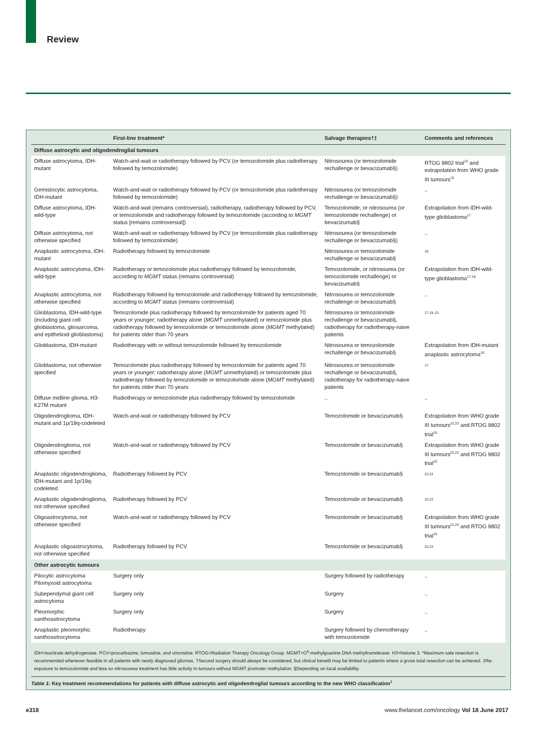Review
| | First-line treatment* | Salvage therapies†‡ | Comments and references |
| --- | --- | --- | --- |
| Diffuse astrocytic and oligodendroglial tumours | | | |
| Diffuse astrocytoma, IDH-mutant | Watch-and-wait or radiotherapy followed by PCV (or temozolomide plus radiotherapy followed by temozolomide) | Nitrosourea (or temozolomide rechallenge or bevacizumab§) | RTOG 9802 trial<sup>15</sup> and extrapolation from WHO grade III tumours<sup>16</sup> |
| Gemistocytic astrocytoma, IDH-mutant | Watch-and-wait or radiotherapy followed by PCV (or temozolomide plus radiotherapy followed by temozolomide) | Nitrosourea (or temozolomide rechallenge or bevacizumab§) | .. |
| Diffuse astrocytoma, IDH-wild-type | Watch-and-wait (remains controversial), radiotherapy, radiotherapy followed by PCV, or temozolomide and radiotherapy followed by temozolomide (according to MGMT status [remains controversial]) | Temozolomide, or nitrosourea (or temozolomide rechallenge) or bevacizumab§ | Extrapolation from IDH-wild-type glioblastoma<sup>17</sup> |
| Diffuse astrocytoma, not otherwise specified | Watch-and-wait or radiotherapy followed by PCV (or temozolomide plus radiotherapy followed by temozolomide) | Nitrosourea (or temozolomide rechallenge or bevacizumab§) | .. |
| Anaplastic astrocytoma, IDH-mutant | Radiotherapy followed by temozolomide | Nitrosourea or temozolomide rechallenge or bevacizumab§ | <sup>16</sup> |
| Anaplastic astrocytoma, IDH-wild-type | Radiotherapy or temozolomide plus radiotherapy followed by temozolomide, according to MGMT status (remains controversial) | Temozolomide, or nitrosourea (or temozolomide rechallenge) or bevacizumab§ | Extrapolation from IDH-wild-type glioblastoma<sup>17,18</sup> |
| Anaplastic astrocytoma, not otherwise specified | Radiotherapy followed by temozolomide and radiotherapy followed by temozolomide, according to MGMT status (remains controversial) | Nitrosourea or temozolomide rechallenge or bevacizumab§ | .. |
| Glioblastoma, IDH-wild-type (including giant cell glioblastoma, gliosarcoma, and epithelioid glioblastoma) | Temozolomide plus radiotherapy followed by temozolomide for patients aged 70 years or younger; radiotherapy alone ( MGMT unmethylated) or temozolomide plus radiotherapy followed by temozolomide or temozolomide alone ( MGMT methylated) for patients older than 70 years | Nitrosourea or temozolomide rechallenge or bevacizumab§, radiotherapy for radiotherapy-naive patients | <sup>17,19–21</sup> |
| Glioblastoma, IDH-mutant | Radiotherapy with or without temozolomide followed by temozolomide | Nitrosourea or temozolomide rechallenge or bevacizumab§ | Extrapolation from IDH-mutant anaplastic astrocytoma<sup>16</sup> |
| Glioblastoma, not otherwise specified | Temozolomide plus radiotherapy followed by temozolomide for patients aged 70 years or younger; radiotherapy alone ( MGMT unmethylated) or temozolomide plus radiotherapy followed by temozolomide or temozolomide alone ( MGMT methylated) for patients older than 70 years | Nitrosourea or temozolomide rechallenge or bevacizumab§, radiotherapy for radiotherapy-naive patients | <sup>17</sup> |
| Diffuse midline glioma, H3-K27M mutant | Radiotherapy or temozolomide plus radiotherapy followed by temozolomide | .. | .. |
| Oligodendroglioma, IDH-mutant and 1p/19q-codeleted | Watch-and-wait or radiotherapy followed by PCV | Temozolomide or bevacizumab§ | Extrapolation from WHO grade III tumours<sup>22,23</sup> and RTOG 9802 trial<sup>15</sup> |
| Oligodendroglioma, not otherwise specified | Watch-and-wait or radiotherapy followed by PCV | Temozolomide or bevacizumab§ | Extrapolation from WHO grade III tumours<sup>22,23</sup> and RTOG 9802 trial<sup>15</sup> |
| Anaplastic oligodendroglioma, IDH-mutant and 1p/19q-codeleted | Radiotherapy followed by PCV | Temozolomide or bevacizumab§ | <sup>22,23</sup> |
| Anaplastic oligodendroglioma, not otherwise specified | Radiotherapy followed by PCV | Temozolomide or bevacizumab§ | <sup>22,23</sup> |
| Oligoastrocytoma, not otherwise specified | Watch-and-wait or radiotherapy followed by PCV | Temozolomide or bevacizumab§ | Extrapolation from WHO grade III tumours<sup>22,23</sup> and RTOG 9802 trial<sup>15</sup> |
| Anaplastic oligoastrocytoma, not otherwise specified | Radiotherapy followed by PCV | Temozolomide or bevacizumab§ | <sup>22,23</sup> |
| Other astrocytic tumours | | | |
| Pilocytic astrocytoma Pilomyxoid astrocytoma | Surgery only | Surgery followed by radiotherapy | .. |
| Subependymal giant cell astrocytoma | Surgery only | Surgery | .. |
| Pleomorphic xanthoastrocytoma | Surgery only | Surgery | .. |
| Anaplastic pleomorphic xanthoastrocytoma | Radiotherapy | Surgery followed by chemotherapy with temozolomide | .. |
IDH=isocitrate dehydrogenase. PCV=procarbazine, lomustine, and vincristine. RTOG=Radiation Therapy Oncology Group. MGMT=O<sup>6</sup>-methylguanine DNA methyltransferase. H3=histone 3. *Maximum safe resection is recommended whenever feasible in all patients with newly diagnosed gliomas. †Second surgery should always be considered, but clinical benefit may be limited to patients where a gross total resection can be achieved. ‡Re-exposure to temozolomide and less so nitrosourea treatment has little activity in tumours without MGMT promoter methylation. §Depending on local availability.
Table 1: Key treatment recommendations for patients with diffuse astrocytic and oligodendroglial tumours according to the new WHO classification<sup>1</sup>
e318 www.thelancet.com/oncology Vol 18 June 2017